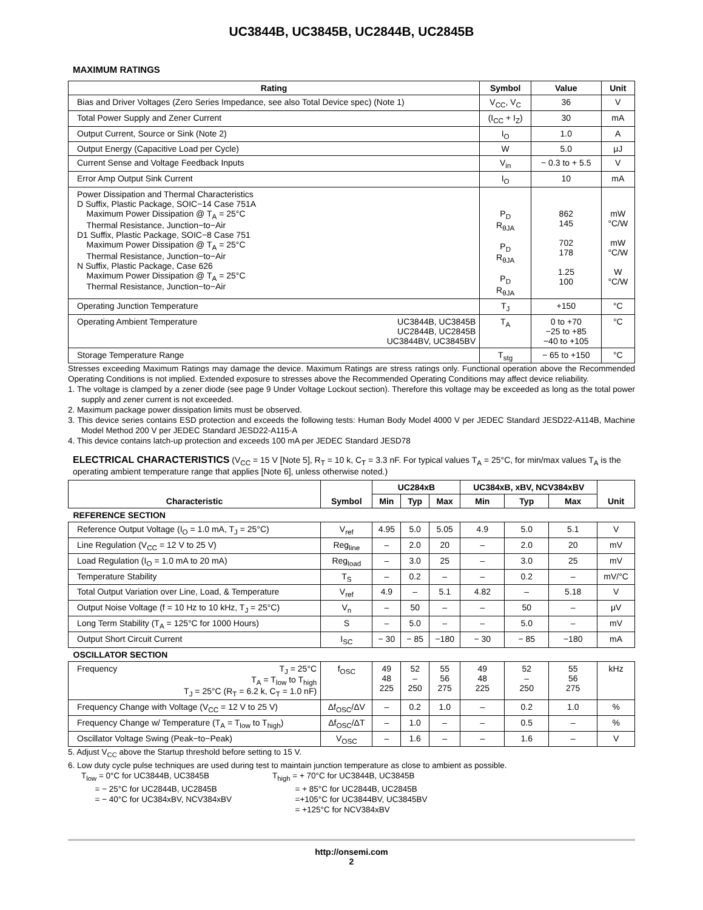UC3844B, UC3845B, UC2844B, UC2845B
MAXIMUM RATINGS
| Rating | Symbol | Value | Unit |
| --- | --- | --- | --- |
| Bias and Driver Voltages (Zero Series Impedance, see also Total Device spec) (Note 1) | V<sub>CC</sub>, V<sub>C</sub> | 36 | V |
| Total Power Supply and Zener Current | (I<sub>CC</sub> + I<sub>Z</sub>) | 30 | mA |
| Output Current, Source or Sink (Note 2) | I<sub>O</sub> | 1.0 | A |
| Output Energy (Capacitive Load per Cycle) | W | 5.0 | μJ |
| Current Sense and Voltage Feedback Inputs | V<sub>in</sub> | − 0.3 to + 5.5 | V |
| Error Amp Output Sink Current | I<sub>O</sub> | 10 | mA |
| Power Dissipation and Thermal Characteristics D Suffix, Plastic Package, SOIC−14 Case 751A Maximum Power Dissipation @ T<sub>A</sub> = 25°C Thermal Resistance, Junction−to−Air D1 Suffix, Plastic Package, SOIC−8 Case 751 Maximum Power Dissipation @ T<sub>A</sub> = 25°C Thermal Resistance, Junction−to−Air N Suffix, Plastic Package, Case 626 Maximum Power Dissipation @ T<sub>A</sub> = 25°C Thermal Resistance, Junction−to−Air | P<sub>D</sub> R<sub>θJA</sub> P<sub>D</sub> R<sub>θJA</sub> P<sub>D</sub> R<sub>θJA</sub> | 862 145 702 178 1.25 100 | mW °C/W mW °C/W W °C/W |
| Operating Junction Temperature | T<sub>J</sub> | +150 | °C |
| Operating Ambient Temperature UC3844B, UC3845B UC2844B, UC2845B UC3844BV, UC3845BV | T<sub>A</sub> | 0 to +70 −25 to +85 −40 to +105 | °C |
| Storage Temperature Range | T<sub>stg</sub> | − 65 to +150 | °C |
Stresses exceeding Maximum Ratings may damage the device. Maximum Ratings are stress ratings only. Functional operation above the Recommended Operating Conditions is not implied. Extended exposure to stresses above the Recommended Operating Conditions may affect device reliability.
1. The voltage is clamped by a zener diode (see page 9 Under Voltage Lockout section). Therefore this voltage may be exceeded as long as the total power supply and zener current is not exceeded.
2. Maximum package power dissipation limits must be observed.
3. This device series contains ESD protection and exceeds the following tests: Human Body Model 4000 V per JEDEC Standard JESD22-A114B, Machine Model Method 200 V per JEDEC Standard JESD22-A115-A
4. This device contains latch-up protection and exceeds 100 mA per JEDEC Standard JESD78
ELECTRICAL CHARACTERISTICS (V<sub>CC</sub> = 15 V [Note 5], R<sub>T</sub> = 10 k, C<sub>T</sub> = 3.3 nF. For typical values T<sub>A</sub> = 25°C, for min/max values T<sub>A</sub> is the operating ambient temperature range that applies [Note 6], unless otherwise noted.)
| Characteristic | Symbol | UC284xB | | | UC384xB, xBV, NCV384xBV | | | Unit |
| --- | --- | --- | --- | --- | --- | --- | --- | --- |
| | | Min | Typ | Max | Min | Typ | Max | |
| REFERENCE SECTION | | | | | | | | |
| Reference Output Voltage (I<sub>O</sub> = 1.0 mA, T<sub>J</sub> = 25°C) | V<sub>ref</sub> | 4.95 | 5.0 | 5.05 | 4.9 | 5.0 | 5.1 | V |
| Line Regulation (V<sub>CC</sub> = 12 V to 25 V) | Reg<sub>line</sub> | – | 2.0 | 20 | – | 2.0 | 20 | mV |
| Load Regulation (I<sub>O</sub> = 1.0 mA to 20 mA) | Reg<sub>load</sub> | – | 3.0 | 25 | – | 3.0 | 25 | mV |
| Temperature Stability | T<sub>S</sub> | – | 0.2 | – | – | 0.2 | – | mV/°C |
| Total Output Variation over Line, Load, & Temperature | V<sub>ref</sub> | 4.9 | – | 5.1 | 4.82 | – | 5.18 | V |
| Output Noise Voltage (f = 10 Hz to 10 kHz, T<sub>J</sub> = 25°C) | V<sub>n</sub> | – | 50 | – | – | 50 | – | μV |
| Long Term Stability (T<sub>A</sub> = 125°C for 1000 Hours) | S | – | 5.0 | – | – | 5.0 | – | mV |
| Output Short Circuit Current | I<sub>SC</sub> | − 30 | − 85 | −180 | − 30 | − 85 | −180 | mA |
| OSCILLATOR SECTION | | | | | | | | |
| Frequency T<sub>J</sub> = 25°C T<sub>A</sub> = T<sub>low</sub> to T<sub>high</sub> T<sub>J</sub> = 25°C (R<sub>T</sub> = 6.2 k, C<sub>T</sub> = 1.0 nF) | f<sub>OSC</sub> | 49 48 225 | 52 – 250 | 55 56 275 | 49 48 225 | 52 – 250 | 55 56 275 | kHz |
| Frequency Change with Voltage (V<sub>CC</sub> = 12 V to 25 V) | Δf<sub>OSC</sub>/ΔV | – | 0.2 | 1.0 | – | 0.2 | 1.0 | % |
| Frequency Change w/ Temperature (T<sub>A</sub> = T<sub>low</sub> to T<sub>high</sub>) | Δf<sub>OSC</sub>/ΔT | – | 1.0 | – | – | 0.5 | – | % |
| Oscillator Voltage Swing (Peak−to−Peak) | V<sub>OSC</sub> | – | 1.6 | – | – | 1.6 | – | V |
5. Adjust V<sub>CC</sub> above the Startup threshold before setting to 15 V.
6. Low duty cycle pulse techniques are used during test to maintain junction temperature as close to ambient as possible.
T<sub>low</sub> = 0°C for UC3844B, UC3845B
= − 25°C for UC2844B, UC2845B
= − 40°C for UC384xBV, NCV384xBV
T<sub>high</sub> = + 70°C for UC3844B, UC3845B
= + 85°C for UC2844B, UC2845B
=+105°C for UC3844BV, UC3845BV
= +125°C for NCV384xBV
http://onsemi.com
2